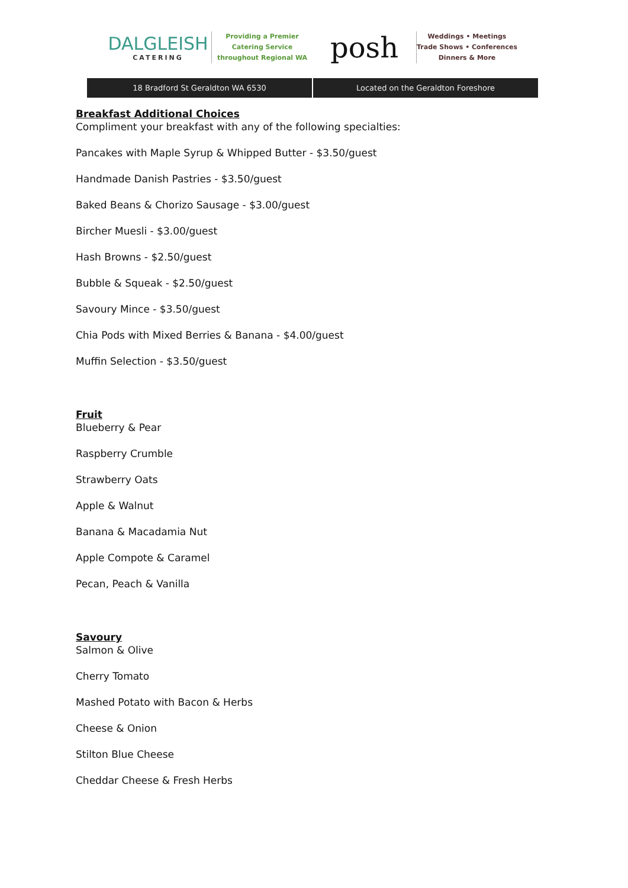DALGLEISH
CATERING
Providing a Premier
Catering Service
throughout Regional WA
posh
Weddings • Meetings
Trade Shows • Conferences
Dinners & More
18 Bradford St Geraldton WA 6530
Located on the Geraldton Foreshore
Breakfast Additional Choices
Compliment your breakfast with any of the following specialties:
Pancakes with Maple Syrup & Whipped Butter - $3.50/guest
Handmade Danish Pastries - $3.50/guest
Baked Beans & Chorizo Sausage - $3.00/guest
Bircher Muesli - $3.00/guest
Hash Browns - $2.50/guest
Bubble & Squeak - $2.50/guest
Savoury Mince - $3.50/guest
Chia Pods with Mixed Berries & Banana - $4.00/guest
Muffin Selection - $3.50/guest
Fruit
Blueberry & Pear
Raspberry Crumble
Strawberry Oats
Apple & Walnut
Banana & Macadamia Nut
Apple Compote & Caramel
Pecan, Peach & Vanilla
Savoury
Salmon & Olive
Cherry Tomato
Mashed Potato with Bacon & Herbs
Cheese & Onion
Stilton Blue Cheese
Cheddar Cheese & Fresh Herbs